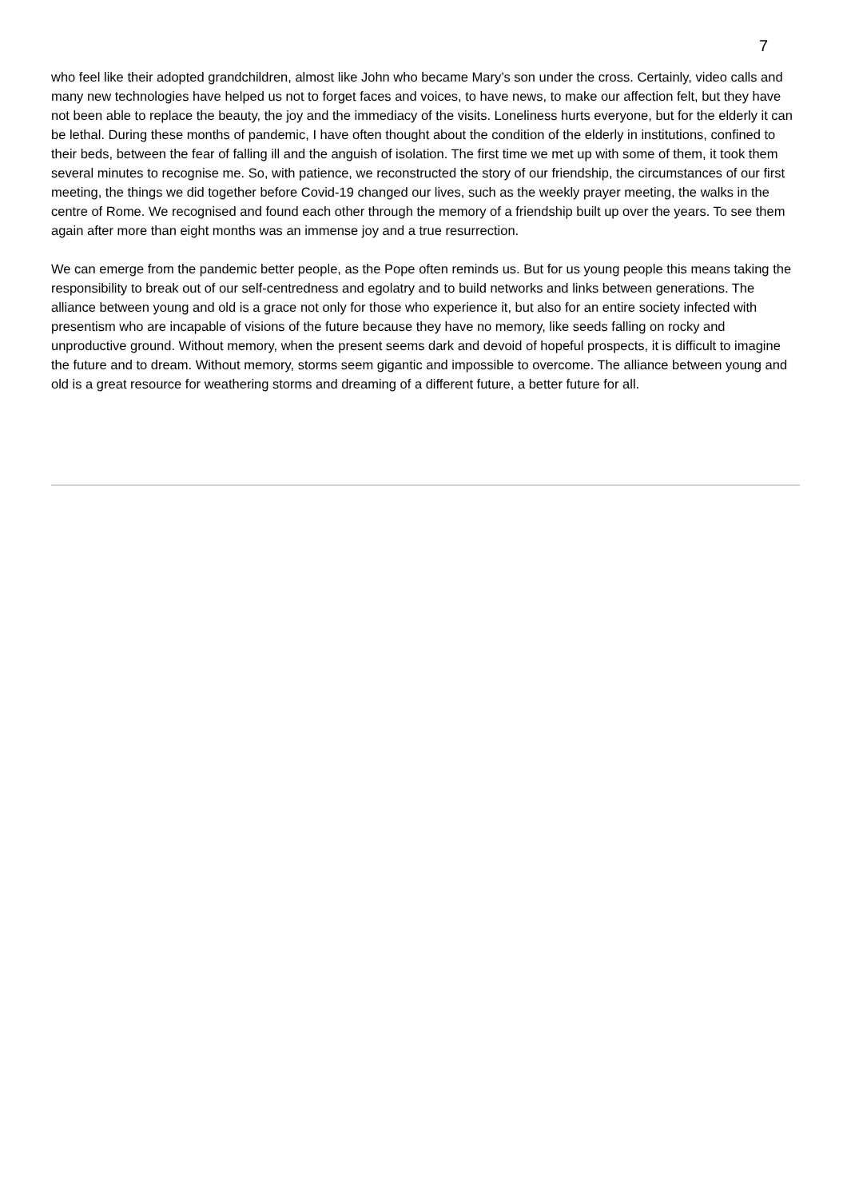7
who feel like their adopted grandchildren, almost like John who became Mary’s son under the cross. Certainly, video calls and many new technologies have helped us not to forget faces and voices, to have news, to make our affection felt, but they have not been able to replace the beauty, the joy and the immediacy of the visits. Loneliness hurts everyone, but for the elderly it can be lethal. During these months of pandemic, I have often thought about the condition of the elderly in institutions, confined to their beds, between the fear of falling ill and the anguish of isolation. The first time we met up with some of them, it took them several minutes to recognise me. So, with patience, we reconstructed the story of our friendship, the circumstances of our first meeting, the things we did together before Covid-19 changed our lives, such as the weekly prayer meeting, the walks in the centre of Rome. We recognised and found each other through the memory of a friendship built up over the years. To see them again after more than eight months was an immense joy and a true resurrection.
We can emerge from the pandemic better people, as the Pope often reminds us. But for us young people this means taking the responsibility to break out of our self-centredness and egolatry and to build networks and links between generations. The alliance between young and old is a grace not only for those who experience it, but also for an entire society infected with presentism who are incapable of visions of the future because they have no memory, like seeds falling on rocky and unproductive ground. Without memory, when the present seems dark and devoid of hopeful prospects, it is difficult to imagine the future and to dream. Without memory, storms seem gigantic and impossible to overcome. The alliance between young and old is a great resource for weathering storms and dreaming of a different future, a better future for all.